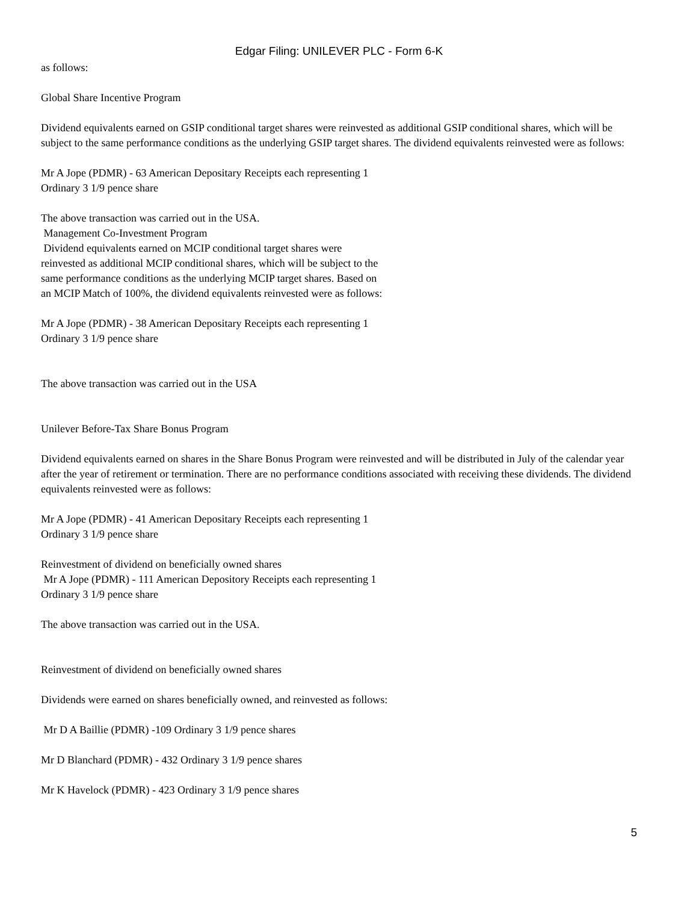Edgar Filing: UNILEVER PLC - Form 6-K
as follows:
Global Share Incentive Program
Dividend equivalents earned on GSIP conditional target shares were reinvested as additional GSIP conditional shares, which will be subject to the same performance conditions as the underlying GSIP target shares. The dividend equivalents reinvested were as follows:
Mr A Jope (PDMR) - 63 American Depositary Receipts each representing 1
Ordinary 3 1/9 pence share
The above transaction was carried out in the USA.
Management Co-Investment Program
Dividend equivalents earned on MCIP conditional target shares were
reinvested as additional MCIP conditional shares, which will be subject to the
same performance conditions as the underlying MCIP target shares. Based on
an MCIP Match of 100%, the dividend equivalents reinvested were as follows:
Mr A Jope (PDMR) - 38 American Depositary Receipts each representing 1
Ordinary 3 1/9 pence share
The above transaction was carried out in the USA
Unilever Before-Tax Share Bonus Program
Dividend equivalents earned on shares in the Share Bonus Program were reinvested and will be distributed in July of the calendar year after the year of retirement or termination. There are no performance conditions associated with receiving these dividends. The dividend equivalents reinvested were as follows:
Mr A Jope (PDMR) - 41 American Depositary Receipts each representing 1
Ordinary 3 1/9 pence share
Reinvestment of dividend on beneficially owned shares
Mr A Jope (PDMR) - 111 American Depository Receipts each representing 1
Ordinary 3 1/9 pence share
The above transaction was carried out in the USA.
Reinvestment of dividend on beneficially owned shares
Dividends were earned on shares beneficially owned, and reinvested as follows:
Mr D A Baillie (PDMR) -109 Ordinary 3 1/9 pence shares
Mr D Blanchard (PDMR) - 432 Ordinary 3 1/9 pence shares
Mr K Havelock (PDMR) - 423 Ordinary 3 1/9 pence shares
5